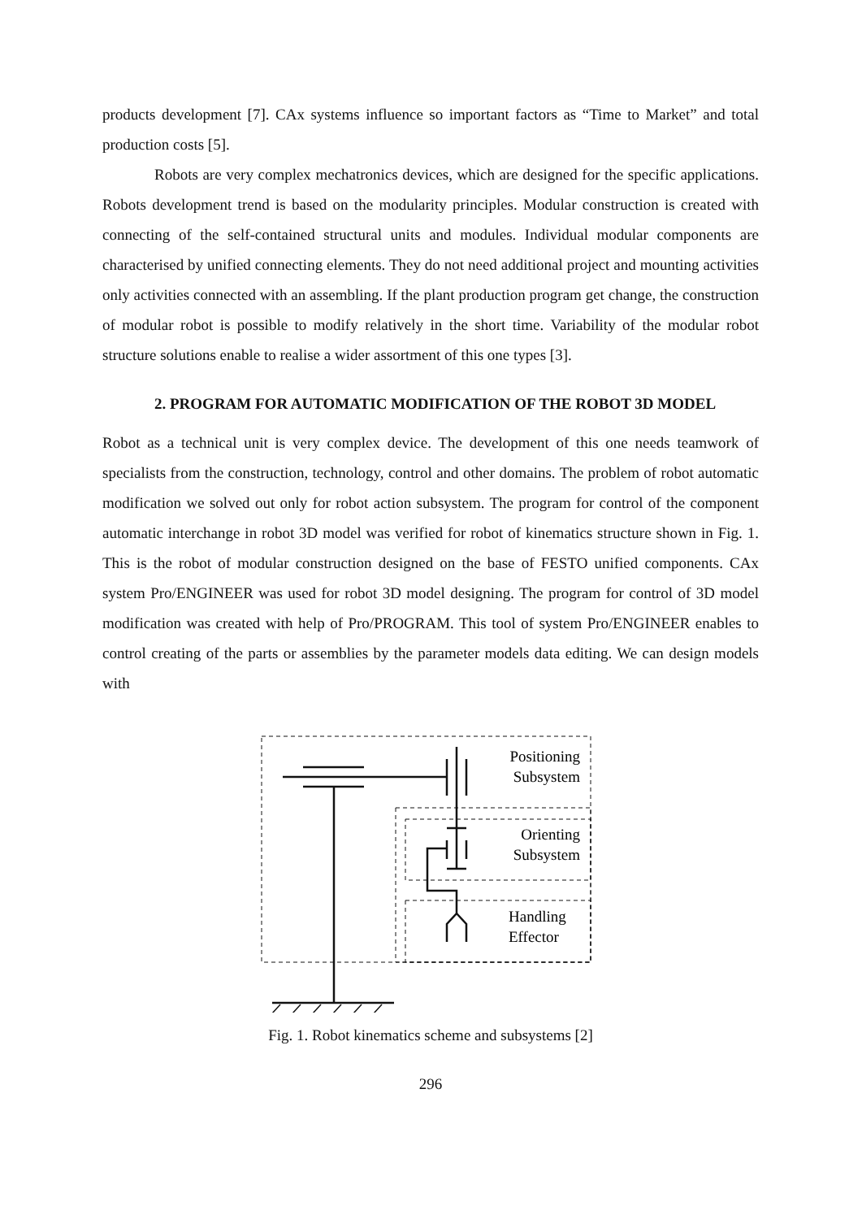products development [7]. CAx systems influence so important factors as “Time to Market” and total production costs [5].
Robots are very complex mechatronics devices, which are designed for the specific applications. Robots development trend is based on the modularity principles. Modular construction is created with connecting of the self-contained structural units and modules. Individual modular components are characterised by unified connecting elements. They do not need additional project and mounting activities only activities connected with an assembling. If the plant production program get change, the construction of modular robot is possible to modify relatively in the short time. Variability of the modular robot structure solutions enable to realise a wider assortment of this one types [3].
2. PROGRAM FOR AUTOMATIC MODIFICATION OF THE ROBOT 3D MODEL
Robot as a technical unit is very complex device. The development of this one needs teamwork of specialists from the construction, technology, control and other domains. The problem of robot automatic modification we solved out only for robot action subsystem. The program for control of the component automatic interchange in robot 3D model was verified for robot of kinematics structure shown in Fig. 1. This is the robot of modular construction designed on the base of FESTO unified components. CAx system Pro/ENGINEER was used for robot 3D model designing. The program for control of 3D model modification was created with help of Pro/PROGRAM. This tool of system Pro/ENGINEER enables to control creating of the parts or assemblies by the parameter models data editing. We can design models with
Positioning
Subsystem
Orienting
Subsystem
Handling
Effector
Fig. 1. Robot kinematics scheme and subsystems [2]
296